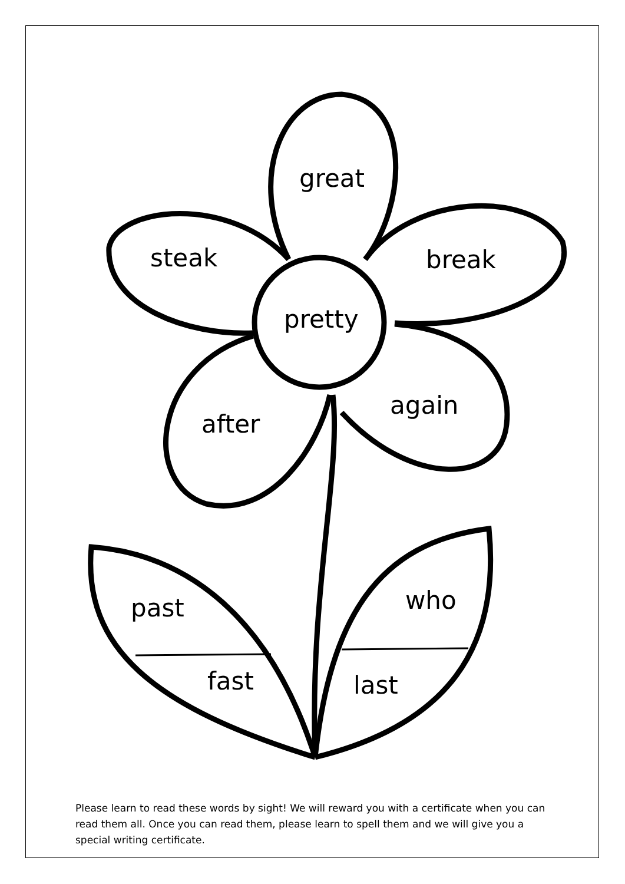great
steak break
pretty
again
after
who past
fast last
Please learn to read these words by sight! We will reward you with a certificate when you can read them all. Once you can read them, please learn to spell them and we will give you a special writing certificate.